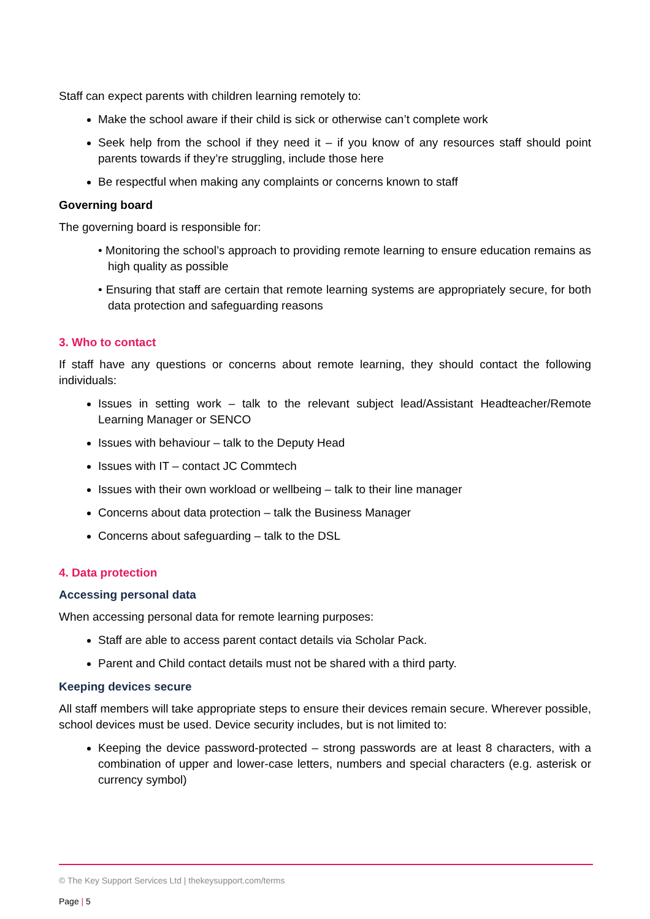Staff can expect parents with children learning remotely to:
Make the school aware if their child is sick or otherwise can’t complete work
Seek help from the school if they need it – if you know of any resources staff should point parents towards if they’re struggling, include those here
Be respectful when making any complaints or concerns known to staff
Governing board
The governing board is responsible for:
• Monitoring the school’s approach to providing remote learning to ensure education remains as high quality as possible
• Ensuring that staff are certain that remote learning systems are appropriately secure, for both data protection and safeguarding reasons
3. Who to contact
If staff have any questions or concerns about remote learning, they should contact the following individuals:
Issues in setting work – talk to the relevant subject lead/Assistant Headteacher/Remote Learning Manager or SENCO
Issues with behaviour – talk to the Deputy Head
Issues with IT – contact JC Commtech
Issues with their own workload or wellbeing – talk to their line manager
Concerns about data protection – talk the Business Manager
Concerns about safeguarding – talk to the DSL
4. Data protection
Accessing personal data
When accessing personal data for remote learning purposes:
Staff are able to access parent contact details via Scholar Pack.
Parent and Child contact details must not be shared with a third party.
Keeping devices secure
All staff members will take appropriate steps to ensure their devices remain secure. Wherever possible, school devices must be used. Device security includes, but is not limited to:
Keeping the device password-protected – strong passwords are at least 8 characters, with a combination of upper and lower-case letters, numbers and special characters (e.g. asterisk or currency symbol)
© The Key Support Services Ltd | thekeysupport.com/terms
Page | 5